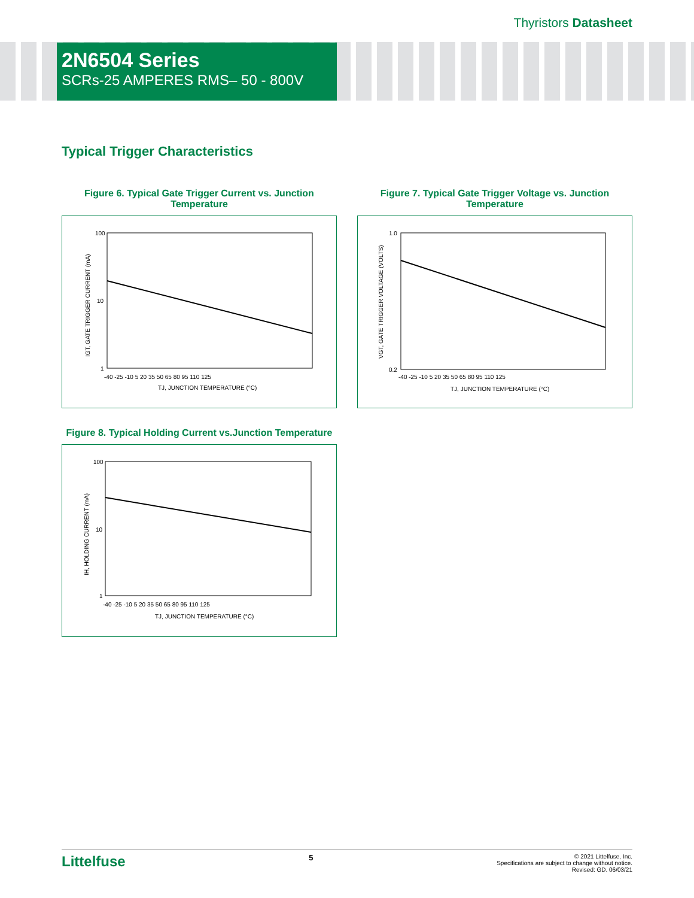Thyristors Datasheet
2N6504 Series
SCRs-25 AMPERES RMS– 50 - 800V
Typical Trigger Characteristics
Figure 6. Typical Gate Trigger Current vs. Junction Temperature
100
10
1
-40 -25 -10 5 20 35 50 65 80 95 110 125
TJ, JUNCTION TEMPERATURE (°C)
IGT, GATE TRIGGER CURRENT (mA)
Figure 7. Typical Gate Trigger Voltage vs. Junction Temperature
1.0
0.2
-40 -25 -10 5 20 35 50 65 80 95 110 125
TJ, JUNCTION TEMPERATURE (°C)
VGT, GATE TRIGGER VOLTAGE (VOLTS)
Figure 8. Typical Holding Current vs.Junction Temperature
100
10
1
-40 -25 -10 5 20 35 50 65 80 95 110 125
TJ, JUNCTION TEMPERATURE (°C)
IH, HOLDING CURRENT (mA)
Littelfuse 5 © 2021 Littelfuse, Inc.
Specifications are subject to change without notice.
Revised: GD. 06/03/21